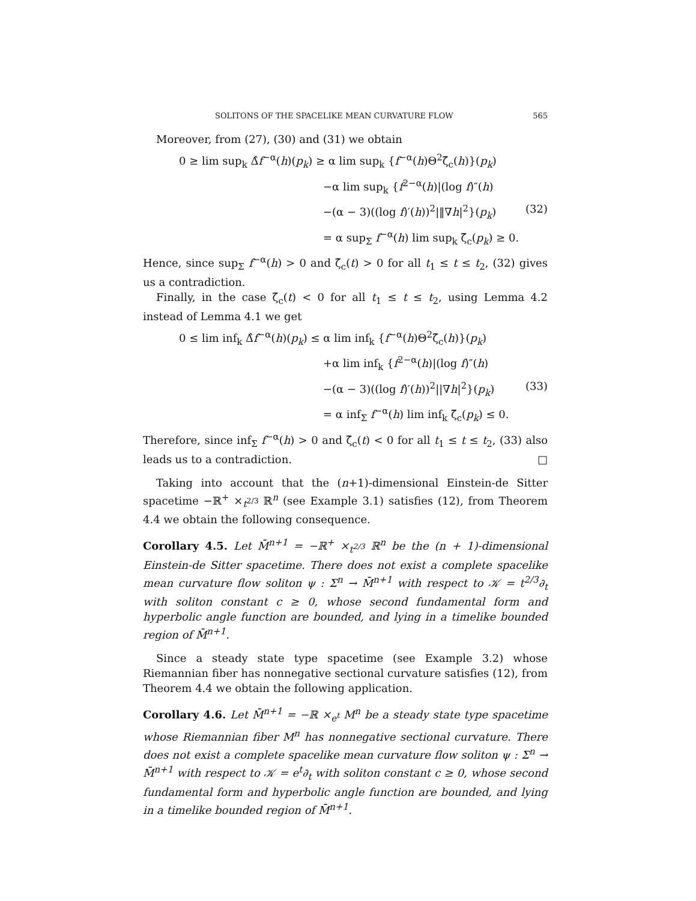SOLITONS OF THE SPACELIKE MEAN CURVATURE FLOW 565
Moreover, from (27), (30) and (31) we obtain
0 ≥ lim sup<sub>k</sub> Δ̂f<sup>−α</sup>(h)(p<sub>k</sub>) ≥ α lim sup<sub>k</sub> {f<sup>−α</sup>(h)Θ<sup>2</sup>ζ̄<sub>c</sub>(h)}(p<sub>k</sub>)
−α lim sup<sub>k</sub> {f<sup>2−α</sup>(h)|(log f)″(h)
−(α − 3)((log f)′(h))<sup>2</sup>|‖∇h|<sup>2</sup>}(p<sub>k</sub>) (32)
= α sup<sub>Σ</sub> f<sup>−α</sup>(h) lim sup<sub>k</sub> ζ̄<sub>c</sub>(p<sub>k</sub>) ≥ 0.
Hence, since sup<sub>Σ</sub> f<sup>−α</sup>(h) > 0 and ζ̄<sub>c</sub>(t) > 0 for all t<sub>1</sub> ≤ t ≤ t<sub>2</sub>, (32) gives us a contradiction.
Finally, in the case ζ̄<sub>c</sub>(t) < 0 for all t<sub>1</sub> ≤ t ≤ t<sub>2</sub>, using Lemma 4.2 instead of Lemma 4.1 we get
0 ≤ lim inf<sub>k</sub> Δ̂f<sup>−α</sup>(h)(p<sub>k</sub>) ≤ α lim inf<sub>k</sub> {f<sup>−α</sup>(h)Θ<sup>2</sup>ζ̄<sub>c</sub>(h)}(p<sub>k</sub>)
+α lim inf<sub>k</sub> {f<sup>2−α</sup>(h)|(log f)″(h)
−(α − 3)((log f)′(h))<sup>2</sup>||∇h|<sup>2</sup>}(p<sub>k</sub>) (33)
= α inf<sub>Σ</sub> f<sup>−α</sup>(h) lim inf<sub>k</sub> ζ̄<sub>c</sub>(p<sub>k</sub>) ≤ 0.
Therefore, since inf<sub>Σ</sub> f<sup>−α</sup>(h) > 0 and ζ̄<sub>c</sub>(t) < 0 for all t<sub>1</sub> ≤ t ≤ t<sub>2</sub>, (33) also leads us to a contradiction. □
Taking into account that the (n+1)-dimensional Einstein-de Sitter spacetime −ℝ<sup>+</sup> ×<sub>t<sup>2/3</sup></sub> ℝ<sup>n</sup> (see Example 3.1) satisfies (12), from Theorem 4.4 we obtain the following consequence.
Corollary 4.5. Let M̄<sup>n+1</sup> = −ℝ<sup>+</sup> ×<sub>t<sup>2/3</sup></sub> ℝ<sup>n</sup> be the (n + 1)-dimensional Einstein-de Sitter spacetime. There does not exist a complete spacelike mean curvature flow soliton ψ : Σ<sup>n</sup> → M̄<sup>n+1</sup> with respect to 𝒦 = t<sup>2/3</sup>∂<sub>t</sub> with soliton constant c ≥ 0, whose second fundamental form and hyperbolic angle function are bounded, and lying in a timelike bounded region of M̄<sup>n+1</sup>.
Since a steady state type spacetime (see Example 3.2) whose Riemannian fiber has nonnegative sectional curvature satisfies (12), from Theorem 4.4 we obtain the following application.
Corollary 4.6. Let M̄<sup>n+1</sup> = −ℝ ×<sub>e<sup>t</sup></sub> M<sup>n</sup> be a steady state type spacetime whose Riemannian fiber M<sup>n</sup> has nonnegative sectional curvature. There does not exist a complete spacelike mean curvature flow soliton ψ : Σ<sup>n</sup> → M̄<sup>n+1</sup> with respect to 𝒦 = e<sup>t</sup>∂<sub>t</sub> with soliton constant c ≥ 0, whose second fundamental form and hyperbolic angle function are bounded, and lying in a timelike bounded region of M̄<sup>n+1</sup>.